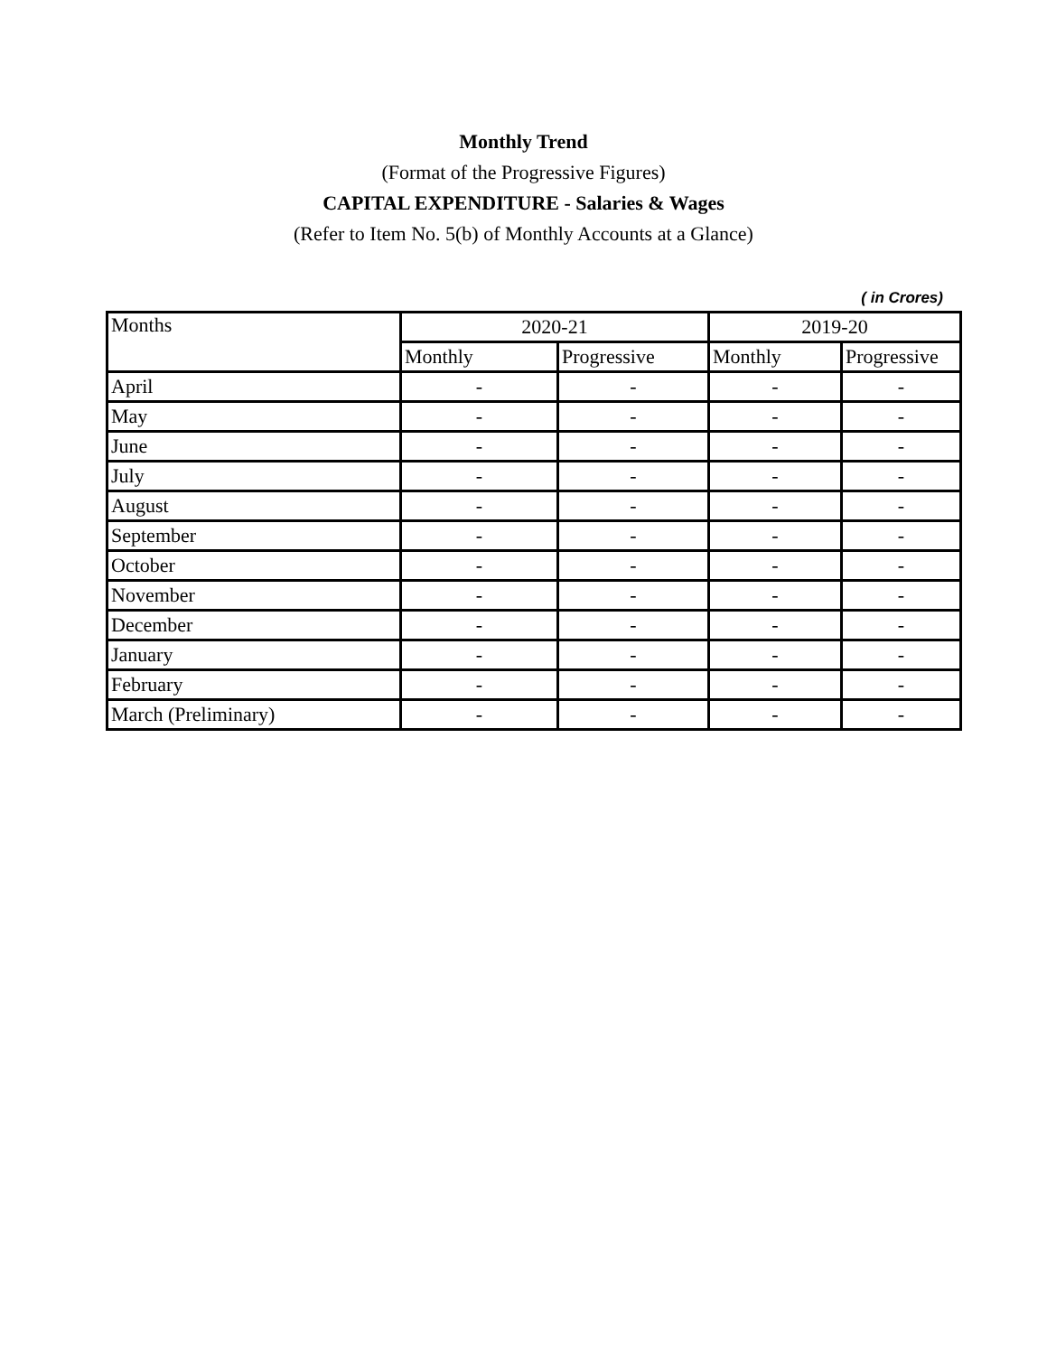Monthly Trend
(Format of the Progressive Figures)
CAPITAL EXPENDITURE - Salaries & Wages
(Refer to Item No. 5(b) of Monthly Accounts at a Glance)
( in Crores)
| Months | 2020-21 | | 2019-20 | |
| --- | --- | --- | --- | --- |
| | Monthly | Progressive | Monthly | Progressive |
| April | - | - | - | - |
| May | - | - | - | - |
| June | - | - | - | - |
| July | - | - | - | - |
| August | - | - | - | - |
| September | - | - | - | - |
| October | - | - | - | - |
| November | - | - | - | - |
| December | - | - | - | - |
| January | - | - | - | - |
| February | - | - | - | - |
| March (Preliminary) | - | - | - | - |